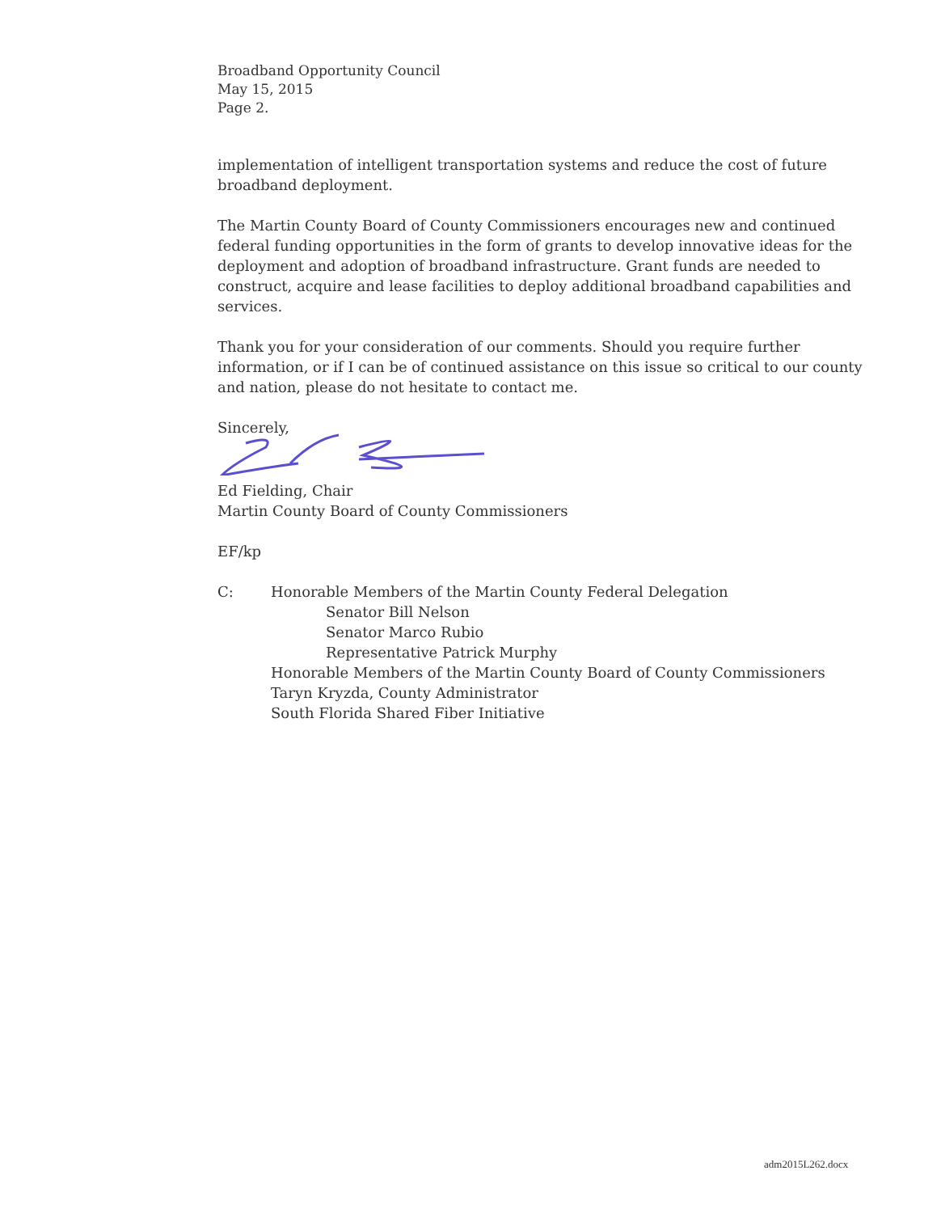Broadband Opportunity Council
May 15, 2015
Page 2.
implementation of intelligent transportation systems and reduce the cost of future broadband deployment.
The Martin County Board of County Commissioners encourages new and continued federal funding opportunities in the form of grants to develop innovative ideas for the deployment and adoption of broadband infrastructure. Grant funds are needed to construct, acquire and lease facilities to deploy additional broadband capabilities and services.
Thank you for your consideration of our comments. Should you require further information, or if I can be of continued assistance on this issue so critical to our county and nation, please do not hesitate to contact me.
Sincerely,
Ed Fielding, Chair
Martin County Board of County Commissioners
EF/kp
C: Honorable Members of the Martin County Federal Delegation
Senator Bill Nelson
Senator Marco Rubio
Representative Patrick Murphy
Honorable Members of the Martin County Board of County Commissioners
Taryn Kryzda, County Administrator
South Florida Shared Fiber Initiative
adm2015L262.docx